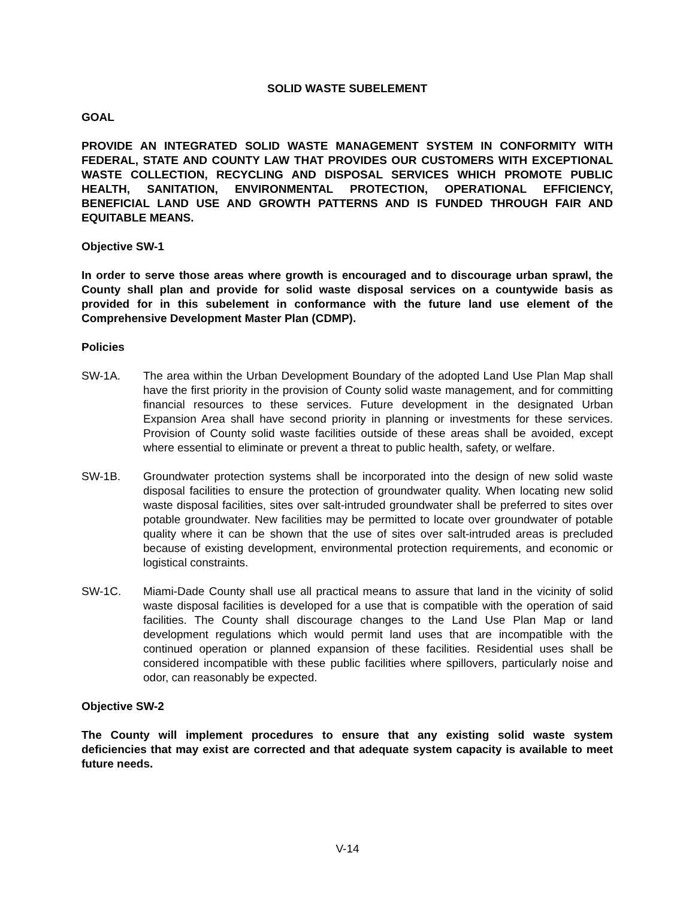SOLID WASTE SUBELEMENT
GOAL
PROVIDE AN INTEGRATED SOLID WASTE MANAGEMENT SYSTEM IN CONFORMITY WITH FEDERAL, STATE AND COUNTY LAW THAT PROVIDES OUR CUSTOMERS WITH EXCEPTIONAL WASTE COLLECTION, RECYCLING AND DISPOSAL SERVICES WHICH PROMOTE PUBLIC HEALTH, SANITATION, ENVIRONMENTAL PROTECTION, OPERATIONAL EFFICIENCY, BENEFICIAL LAND USE AND GROWTH PATTERNS AND IS FUNDED THROUGH FAIR AND EQUITABLE MEANS.
Objective SW-1
In order to serve those areas where growth is encouraged and to discourage urban sprawl, the County shall plan and provide for solid waste disposal services on a countywide basis as provided for in this subelement in conformance with the future land use element of the Comprehensive Development Master Plan (CDMP).
Policies
SW-1A. The area within the Urban Development Boundary of the adopted Land Use Plan Map shall have the first priority in the provision of County solid waste management, and for committing financial resources to these services. Future development in the designated Urban Expansion Area shall have second priority in planning or investments for these services. Provision of County solid waste facilities outside of these areas shall be avoided, except where essential to eliminate or prevent a threat to public health, safety, or welfare.
SW-1B. Groundwater protection systems shall be incorporated into the design of new solid waste disposal facilities to ensure the protection of groundwater quality. When locating new solid waste disposal facilities, sites over salt-intruded groundwater shall be preferred to sites over potable groundwater. New facilities may be permitted to locate over groundwater of potable quality where it can be shown that the use of sites over salt-intruded areas is precluded because of existing development, environmental protection requirements, and economic or logistical constraints.
SW-1C. Miami-Dade County shall use all practical means to assure that land in the vicinity of solid waste disposal facilities is developed for a use that is compatible with the operation of said facilities. The County shall discourage changes to the Land Use Plan Map or land development regulations which would permit land uses that are incompatible with the continued operation or planned expansion of these facilities. Residential uses shall be considered incompatible with these public facilities where spillovers, particularly noise and odor, can reasonably be expected.
Objective SW-2
The County will implement procedures to ensure that any existing solid waste system deficiencies that may exist are corrected and that adequate system capacity is available to meet future needs.
V-14